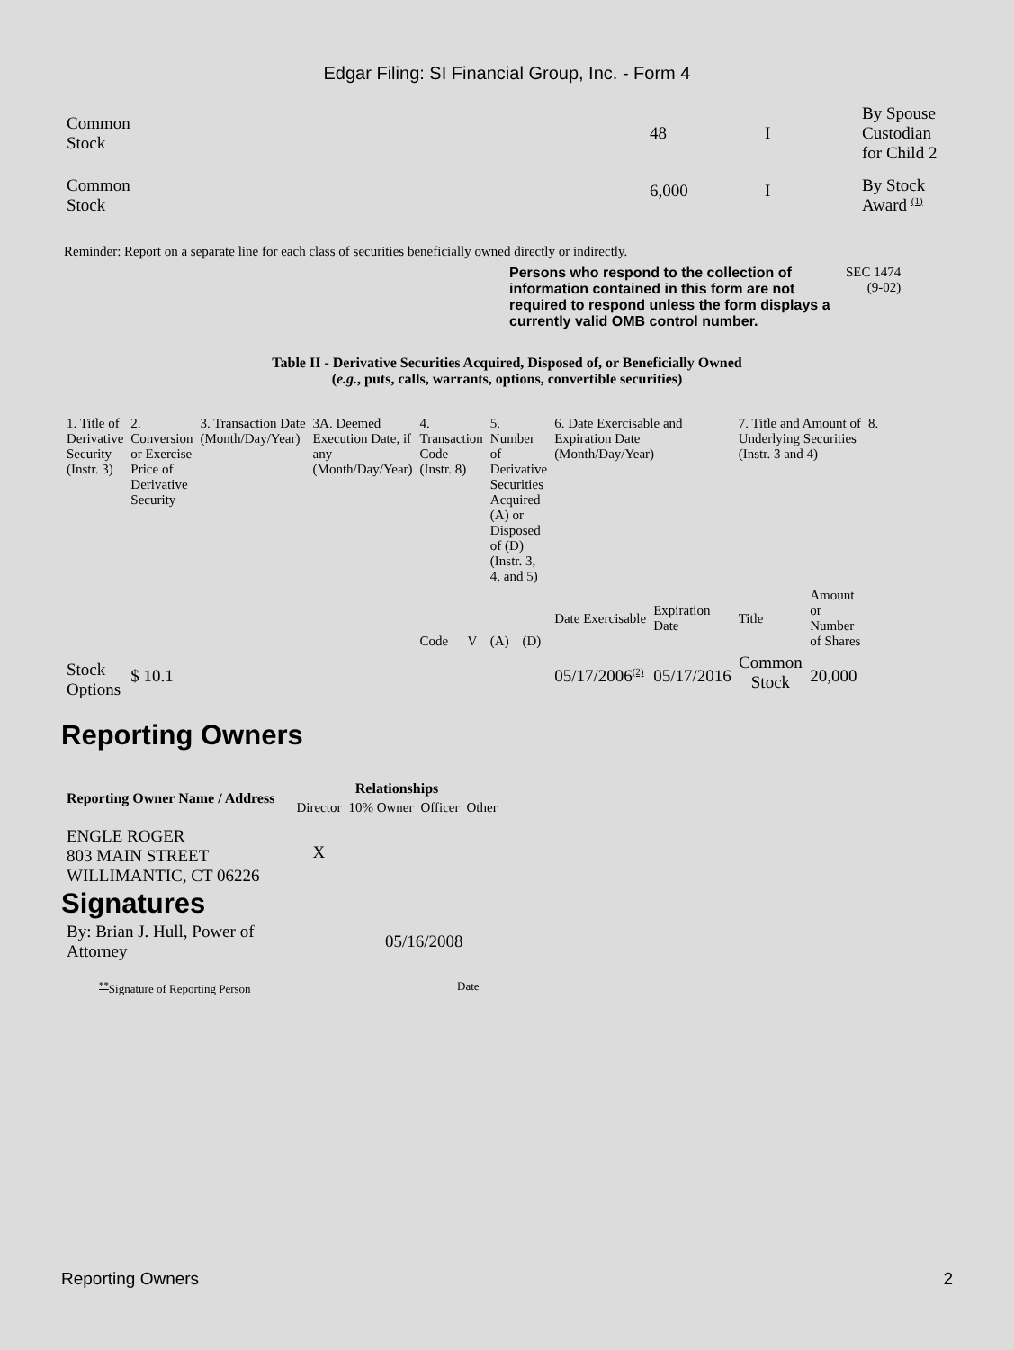Edgar Filing: SI Financial Group, Inc. - Form 4
| Common Stock | 48 | I | By Spouse Custodian for Child 2 |
| Common Stock | 6,000 | I | By Stock Award <sup>(1)</sup> |
Reminder: Report on a separate line for each class of securities beneficially owned directly or indirectly.
Persons who respond to the collection of information contained in this form are not required to respond unless the form displays a currently valid OMB control number.
SEC 1474
(9-02)
Table II - Derivative Securities Acquired, Disposed of, or Beneficially Owned
(e.g., puts, calls, warrants, options, convertible securities)
| 1. Title of Derivative Security (Instr. 3) | 2. Conversion or Exercise Price of Derivative Security | 3. Transaction Date (Month/Day/Year) | 3A. Deemed Execution Date, if any (Month/Day/Year) | 4. Transaction Code (Instr. 8) | | 5. Number of Derivative Securities Acquired (A) or Disposed of (D) (Instr. 3, 4, and 5) | | 6. Date Exercisable and Expiration Date (Month/Day/Year) | | 7. Title and Amount of Underlying Securities (Instr. 3 and 4) | | 8. |
| | | | | Code | V | (A) | (D) | Date Exercisable | Expiration Date | Title | Amount or Number of Shares | |
| Stock Options | $ 10.1 | | | | | | | 05/17/2006<sup>(2)</sup> | 05/17/2016 | Common Stock | 20,000 | |
Reporting Owners
| Reporting Owner Name / Address | Relationships | | | |
| --- | --- | --- | --- | --- |
| | Director | 10% Owner | Officer | Other |
| ENGLE ROGER 803 MAIN STREET WILLIMANTIC, CT 06226 | X | | | |
Signatures
| By: Brian J. Hull, Power of Attorney | 05/16/2008 |
| <sup>**</sup> Signature of Reporting Person | Date |
Reporting Owners 2